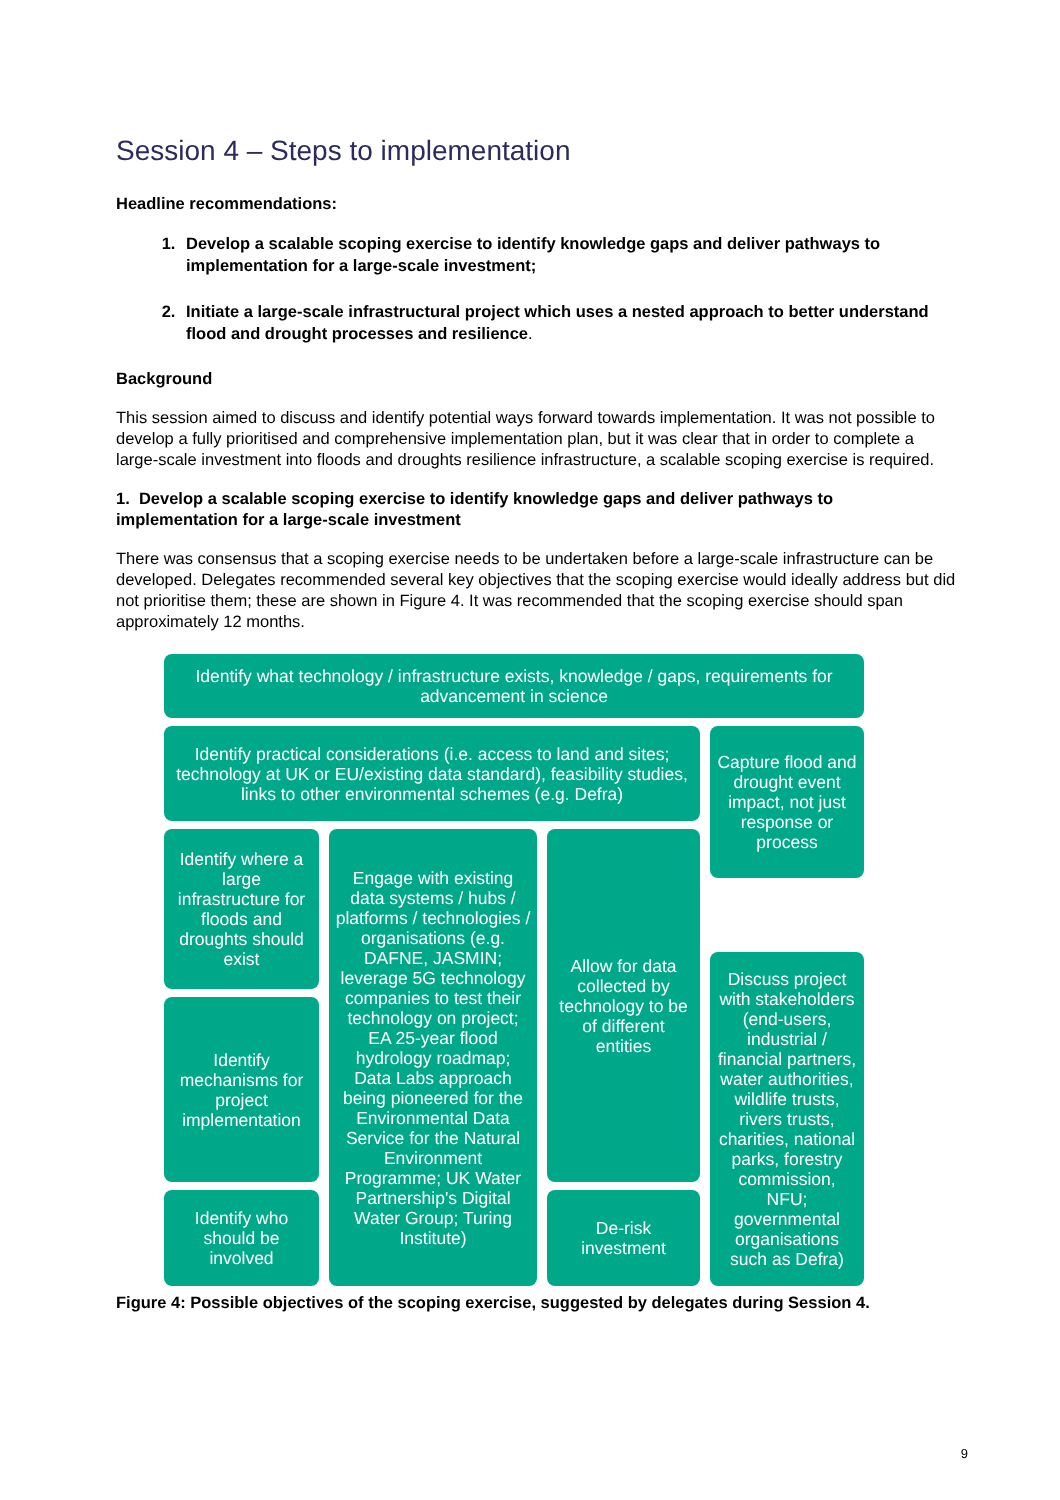Session 4 – Steps to implementation
Headline recommendations:
1. Develop a scalable scoping exercise to identify knowledge gaps and deliver pathways to implementation for a large-scale investment;
2. Initiate a large-scale infrastructural project which uses a nested approach to better understand flood and drought processes and resilience.
Background
This session aimed to discuss and identify potential ways forward towards implementation. It was not possible to develop a fully prioritised and comprehensive implementation plan, but it was clear that in order to complete a large-scale investment into floods and droughts resilience infrastructure, a scalable scoping exercise is required.
1. Develop a scalable scoping exercise to identify knowledge gaps and deliver pathways to implementation for a large-scale investment
There was consensus that a scoping exercise needs to be undertaken before a large-scale infrastructure can be developed. Delegates recommended several key objectives that the scoping exercise would ideally address but did not prioritise them; these are shown in Figure 4. It was recommended that the scoping exercise should span approximately 12 months.
Identify what technology / infrastructure exists, knowledge / gaps, requirements for advancement in science
Identify practical considerations (i.e. access to land and sites; technology at UK or EU/existing data standard), feasibility studies, links to other environmental schemes (e.g. Defra)
Capture flood and drought event impact, not just response or process
Identify where a large infrastructure for floods and droughts should exist
Engage with existing data systems / hubs / platforms / technologies / organisations (e.g. DAFNE, JASMIN; leverage 5G technology companies to test their technology on project; EA 25-year flood hydrology roadmap; Data Labs approach being pioneered for the Environmental Data Service for the Natural Environment Programme; UK Water Partnership's Digital Water Group; Turing Institute)
Allow for data collected by technology to be of different entities
Discuss project with stakeholders (end-users, industrial / financial partners, water authorities, wildlife trusts, rivers trusts, charities, national parks, forestry commission, NFU; governmental organisations such as Defra)
Identify mechanisms for project implementation
Identify who should be involved
De-risk investment
Figure 4: Possible objectives of the scoping exercise, suggested by delegates during Session 4.
9